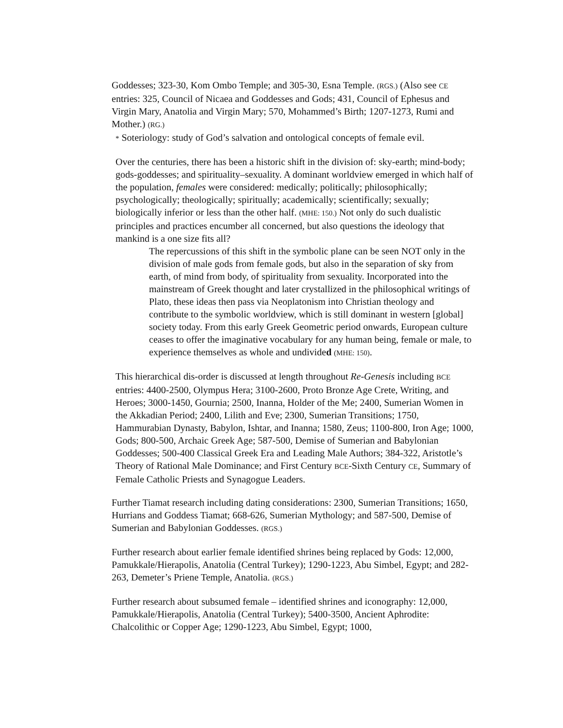Goddesses; 323-30, Kom Ombo Temple; and 305-30, Esna Temple. (RGS.) (Also see CE entries: 325, Council of Nicaea and Goddesses and Gods; 431, Council of Ephesus and Virgin Mary, Anatolia and Virgin Mary; 570, Mohammed’s Birth; 1207-1273, Rumi and Mother.) (RG.)
* Soteriology: study of God’s salvation and ontological concepts of female evil.
Over the centuries, there has been a historic shift in the division of: sky-earth; mind-body; gods-goddesses; and spirituality–sexuality. A dominant worldview emerged in which half of the population, females were considered: medically; politically; philosophically; psychologically; theologically; spiritually; academically; scientifically; sexually; biologically inferior or less than the other half. (MHE: 150.) Not only do such dualistic principles and practices encumber all concerned, but also questions the ideology that mankind is a one size fits all?
The repercussions of this shift in the symbolic plane can be seen NOT only in the division of male gods from female gods, but also in the separation of sky from earth, of mind from body, of spirituality from sexuality. Incorporated into the mainstream of Greek thought and later crystallized in the philosophical writings of Plato, these ideas then pass via Neoplatonism into Christian theology and contribute to the symbolic worldview, which is still dominant in western [global] society today. From this early Greek Geometric period onwards, European culture ceases to offer the imaginative vocabulary for any human being, female or male, to experience themselves as whole and undivided (MHE: 150).
This hierarchical dis-order is discussed at length throughout Re-Genesis including BCE entries: 4400-2500, Olympus Hera; 3100-2600, Proto Bronze Age Crete, Writing, and Heroes; 3000-1450, Gournia; 2500, Inanna, Holder of the Me; 2400, Sumerian Women in the Akkadian Period; 2400, Lilith and Eve; 2300, Sumerian Transitions; 1750, Hammurabian Dynasty, Babylon, Ishtar, and Inanna; 1580, Zeus; 1100-800, Iron Age; 1000, Gods; 800-500, Archaic Greek Age; 587-500, Demise of Sumerian and Babylonian Goddesses; 500-400 Classical Greek Era and Leading Male Authors; 384-322, Aristotle’s Theory of Rational Male Dominance; and First Century BCE-Sixth Century CE, Summary of Female Catholic Priests and Synagogue Leaders.
Further Tiamat research including dating considerations: 2300, Sumerian Transitions; 1650, Hurrians and Goddess Tiamat; 668-626, Sumerian Mythology; and 587-500, Demise of Sumerian and Babylonian Goddesses. (RGS.)
Further research about earlier female identified shrines being replaced by Gods: 12,000, Pamukkale/Hierapolis, Anatolia (Central Turkey); 1290-1223, Abu Simbel, Egypt; and 282-263, Demeter’s Priene Temple, Anatolia. (RGS.)
Further research about subsumed female – identified shrines and iconography: 12,000, Pamukkale/Hierapolis, Anatolia (Central Turkey); 5400-3500, Ancient Aphrodite: Chalcolithic or Copper Age; 1290-1223, Abu Simbel, Egypt; 1000,